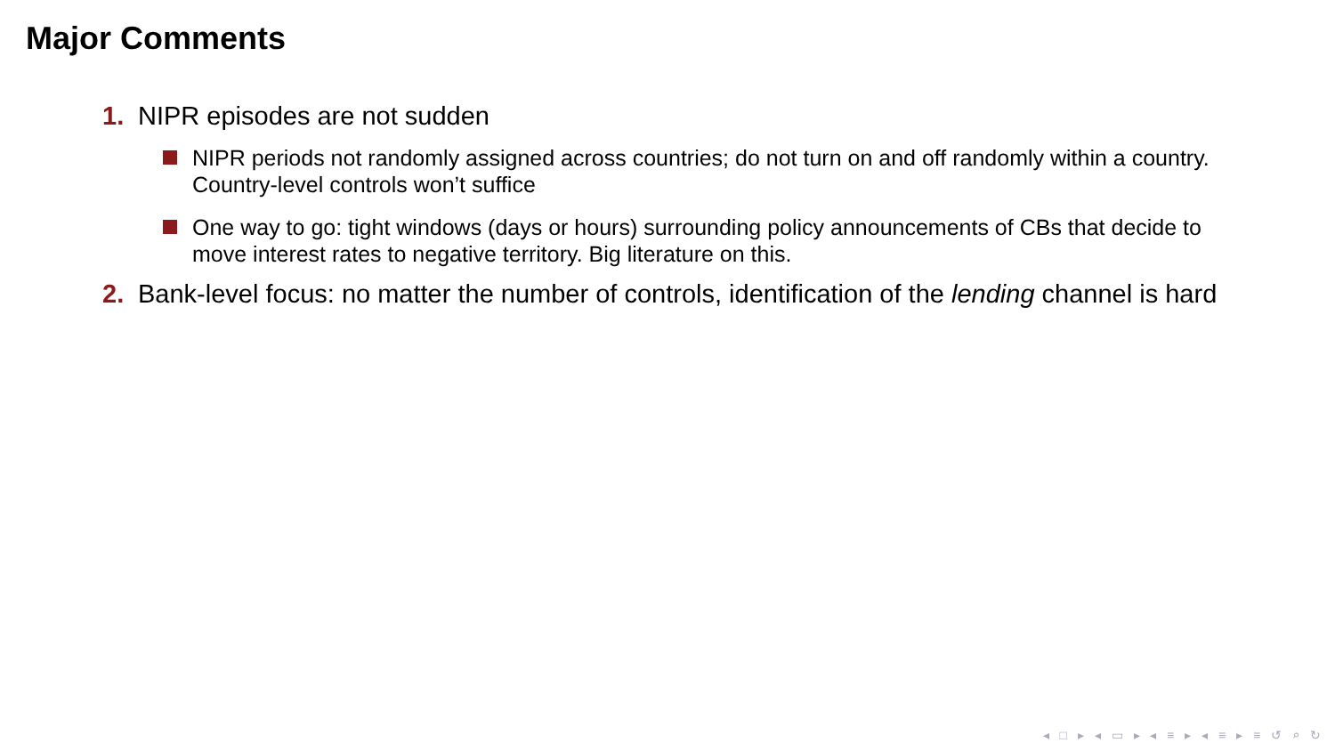Major Comments
1. NIPR episodes are not sudden
NIPR periods not randomly assigned across countries; do not turn on and off randomly within a country. Country-level controls won’t suffice
One way to go: tight windows (days or hours) surrounding policy announcements of CBs that decide to move interest rates to negative territory. Big literature on this.
2. Bank-level focus: no matter the number of controls, identification of the lending channel is hard
◂ □ ▸ ◂ ▭ ▸ ◂ ≡ ▸ ◂ ≡ ▸ ≡ ↺ ⌕ ↻